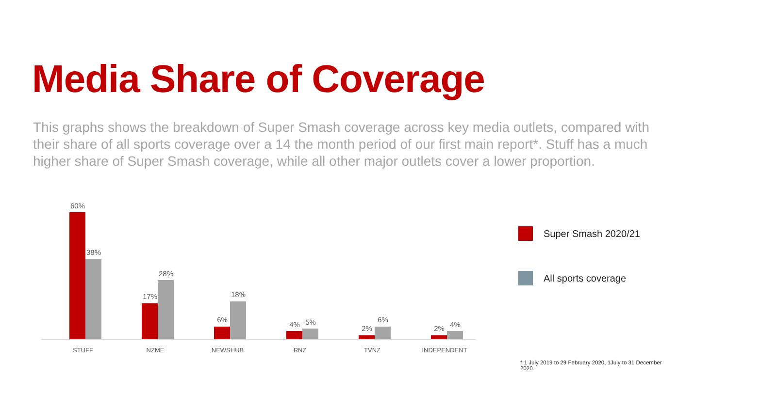Media Share of Coverage
This graphs shows the breakdown of Super Smash coverage across key media outlets, compared with their share of all sports coverage over a 14 the month period of our first main report*. Stuff has a much higher share of Super Smash coverage, while all other major outlets cover a lower proportion.
60%
38%
STUFF
17%
28%
NZME
6%
18%
NEWSHUB
4% 5%
RNZ
2%
6%
TVNZ
2% 4%
INDEPENDENT
Super Smash 2020/21
All sports coverage
* 1 July 2019 to 29 February 2020, 1July to 31 December 2020.